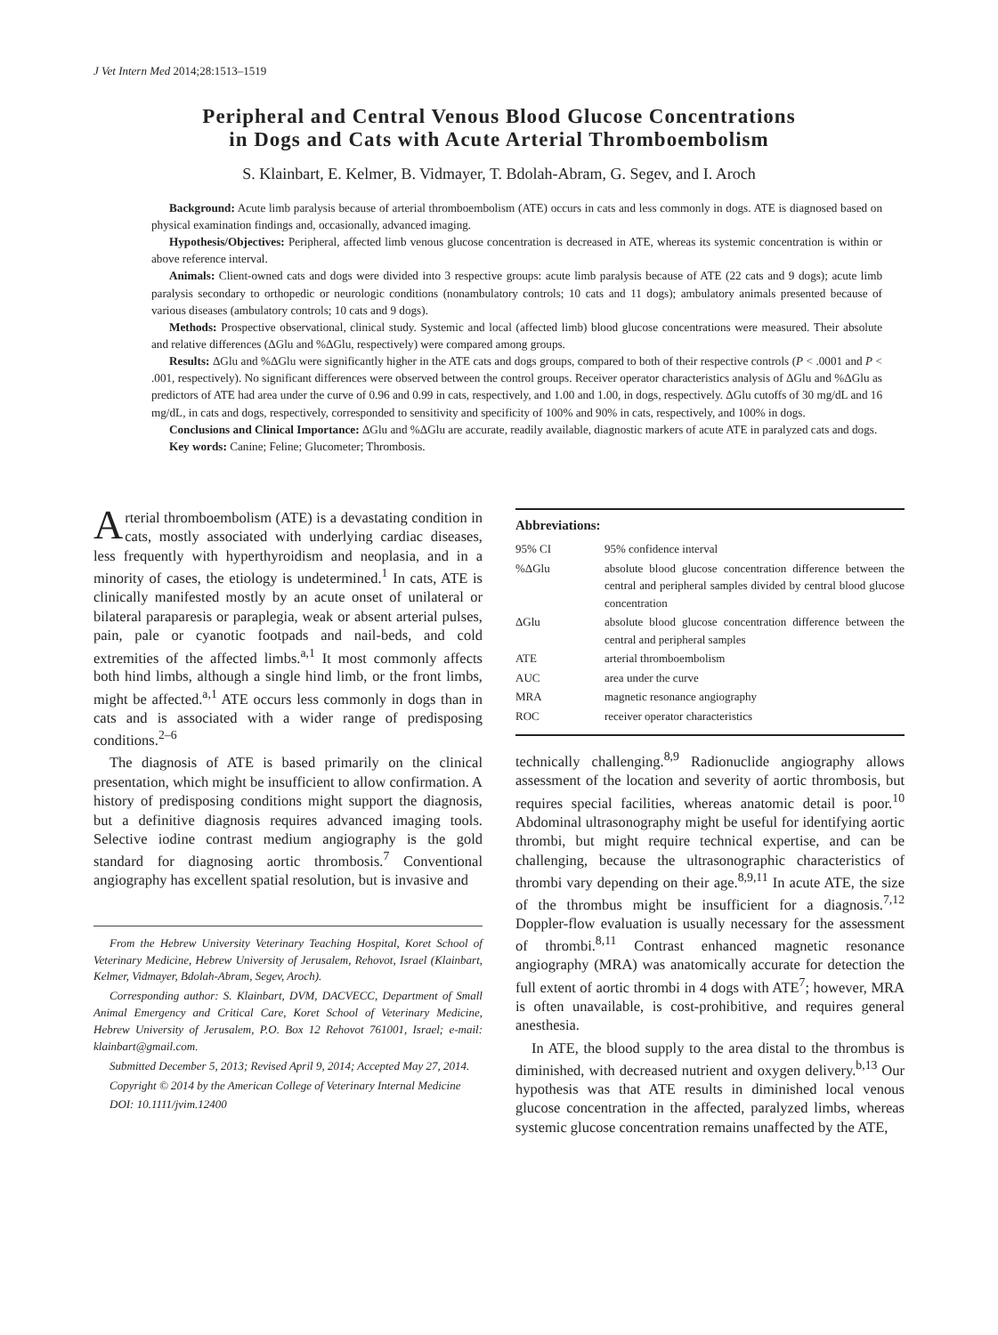J Vet Intern Med 2014;28:1513–1519
Peripheral and Central Venous Blood Glucose Concentrations
in Dogs and Cats with Acute Arterial Thromboembolism
S. Klainbart, E. Kelmer, B. Vidmayer, T. Bdolah-Abram, G. Segev, and I. Aroch
Background: Acute limb paralysis because of arterial thromboembolism (ATE) occurs in cats and less commonly in dogs. ATE is diagnosed based on physical examination findings and, occasionally, advanced imaging.
Hypothesis/Objectives: Peripheral, affected limb venous glucose concentration is decreased in ATE, whereas its systemic concentration is within or above reference interval.
Animals: Client-owned cats and dogs were divided into 3 respective groups: acute limb paralysis because of ATE (22 cats and 9 dogs); acute limb paralysis secondary to orthopedic or neurologic conditions (nonambulatory controls; 10 cats and 11 dogs); ambulatory animals presented because of various diseases (ambulatory controls; 10 cats and 9 dogs).
Methods: Prospective observational, clinical study. Systemic and local (affected limb) blood glucose concentrations were measured. Their absolute and relative differences (ΔGlu and %ΔGlu, respectively) were compared among groups.
Results: ΔGlu and %ΔGlu were significantly higher in the ATE cats and dogs groups, compared to both of their respective controls (P < .0001 and P < .001, respectively). No significant differences were observed between the control groups. Receiver operator characteristics analysis of ΔGlu and %ΔGlu as predictors of ATE had area under the curve of 0.96 and 0.99 in cats, respectively, and 1.00 and 1.00, in dogs, respectively. ΔGlu cutoffs of 30 mg/dL and 16 mg/dL, in cats and dogs, respectively, corresponded to sensitivity and specificity of 100% and 90% in cats, respectively, and 100% in dogs.
Conclusions and Clinical Importance: ΔGlu and %ΔGlu are accurate, readily available, diagnostic markers of acute ATE in paralyzed cats and dogs.
Key words: Canine; Feline; Glucometer; Thrombosis.
Arterial thromboembolism (ATE) is a devastating condition in cats, mostly associated with underlying cardiac diseases, less frequently with hyperthyroidism and neoplasia, and in a minority of cases, the etiology is undetermined.<sup>1</sup> In cats, ATE is clinically manifested mostly by an acute onset of unilateral or bilateral paraparesis or paraplegia, weak or absent arterial pulses, pain, pale or cyanotic footpads and nail-beds, and cold extremities of the affected limbs.<sup>a,1</sup> It most commonly affects both hind limbs, although a single hind limb, or the front limbs, might be affected.<sup>a,1</sup> ATE occurs less commonly in dogs than in cats and is associated with a wider range of predisposing conditions.<sup>2–6</sup>
The diagnosis of ATE is based primarily on the clinical presentation, which might be insufficient to allow confirmation. A history of predisposing conditions might support the diagnosis, but a definitive diagnosis requires advanced imaging tools. Selective iodine contrast medium angiography is the gold standard for diagnosing aortic thrombosis.<sup>7</sup> Conventional angiography has excellent spatial resolution, but is invasive and
From the Hebrew University Veterinary Teaching Hospital, Koret School of Veterinary Medicine, Hebrew University of Jerusalem, Rehovot, Israel (Klainbart, Kelmer, Vidmayer, Bdolah-Abram, Segev, Aroch).
Corresponding author: S. Klainbart, DVM, DACVECC, Department of Small Animal Emergency and Critical Care, Koret School of Veterinary Medicine, Hebrew University of Jerusalem, P.O. Box 12 Rehovot 761001, Israel; e-mail: klainbart@gmail.com.
Submitted December 5, 2013; Revised April 9, 2014; Accepted May 27, 2014.
Copyright © 2014 by the American College of Veterinary Internal Medicine
DOI: 10.1111/jvim.12400
Abbreviations:
| 95% CI | 95% confidence interval |
| %ΔGlu | absolute blood glucose concentration difference between the central and peripheral samples divided by central blood glucose concentration |
| ΔGlu | absolute blood glucose concentration difference between the central and peripheral samples |
| ATE | arterial thromboembolism |
| AUC | area under the curve |
| MRA | magnetic resonance angiography |
| ROC | receiver operator characteristics |
technically challenging.<sup>8,9</sup> Radionuclide angiography allows assessment of the location and severity of aortic thrombosis, but requires special facilities, whereas anatomic detail is poor.<sup>10</sup> Abdominal ultrasonography might be useful for identifying aortic thrombi, but might require technical expertise, and can be challenging, because the ultrasonographic characteristics of thrombi vary depending on their age.<sup>8,9,11</sup> In acute ATE, the size of the thrombus might be insufficient for a diagnosis.<sup>7,12</sup> Doppler-flow evaluation is usually necessary for the assessment of thrombi.<sup>8,11</sup> Contrast enhanced magnetic resonance angiography (MRA) was anatomically accurate for detection the full extent of aortic thrombi in 4 dogs with ATE<sup>7</sup>; however, MRA is often unavailable, is cost-prohibitive, and requires general anesthesia.
In ATE, the blood supply to the area distal to the thrombus is diminished, with decreased nutrient and oxygen delivery.<sup>b,13</sup> Our hypothesis was that ATE results in diminished local venous glucose concentration in the affected, paralyzed limbs, whereas systemic glucose concentration remains unaffected by the ATE,